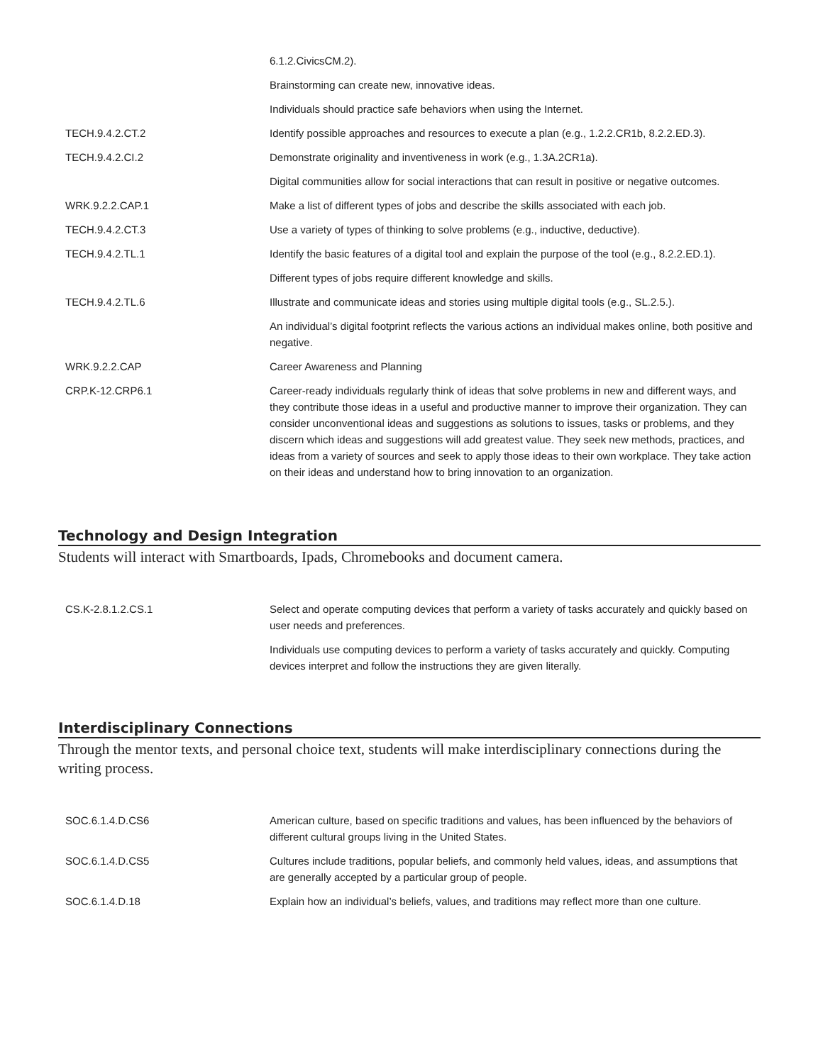| | 6.1.2.CivicsCM.2). |
| | Brainstorming can create new, innovative ideas. |
| | Individuals should practice safe behaviors when using the Internet. |
| TECH.9.4.2.CT.2 | Identify possible approaches and resources to execute a plan (e.g., 1.2.2.CR1b, 8.2.2.ED.3). |
| TECH.9.4.2.CI.2 | Demonstrate originality and inventiveness in work (e.g., 1.3A.2CR1a). |
| | Digital communities allow for social interactions that can result in positive or negative outcomes. |
| WRK.9.2.2.CAP.1 | Make a list of different types of jobs and describe the skills associated with each job. |
| TECH.9.4.2.CT.3 | Use a variety of types of thinking to solve problems (e.g., inductive, deductive). |
| TECH.9.4.2.TL.1 | Identify the basic features of a digital tool and explain the purpose of the tool (e.g., 8.2.2.ED.1). |
| | Different types of jobs require different knowledge and skills. |
| TECH.9.4.2.TL.6 | Illustrate and communicate ideas and stories using multiple digital tools (e.g., SL.2.5.). |
| | An individual’s digital footprint reflects the various actions an individual makes online, both positive and negative. |
| WRK.9.2.2.CAP | Career Awareness and Planning |
| CRP.K-12.CRP6.1 | Career-ready individuals regularly think of ideas that solve problems in new and different ways, and they contribute those ideas in a useful and productive manner to improve their organization. They can consider unconventional ideas and suggestions as solutions to issues, tasks or problems, and they discern which ideas and suggestions will add greatest value. They seek new methods, practices, and ideas from a variety of sources and seek to apply those ideas to their own workplace. They take action on their ideas and understand how to bring innovation to an organization. |
Technology and Design Integration
Students will interact with Smartboards, Ipads, Chromebooks and document camera.
| CS.K-2.8.1.2.CS.1 | Select and operate computing devices that perform a variety of tasks accurately and quickly based on user needs and preferences. |
| | Individuals use computing devices to perform a variety of tasks accurately and quickly. Computing devices interpret and follow the instructions they are given literally. |
Interdisciplinary Connections
Through the mentor texts, and personal choice text, students will make interdisciplinary connections during the writing process.
| SOC.6.1.4.D.CS6 | American culture, based on specific traditions and values, has been influenced by the behaviors of different cultural groups living in the United States. |
| SOC.6.1.4.D.CS5 | Cultures include traditions, popular beliefs, and commonly held values, ideas, and assumptions that are generally accepted by a particular group of people. |
| SOC.6.1.4.D.18 | Explain how an individual’s beliefs, values, and traditions may reflect more than one culture. |